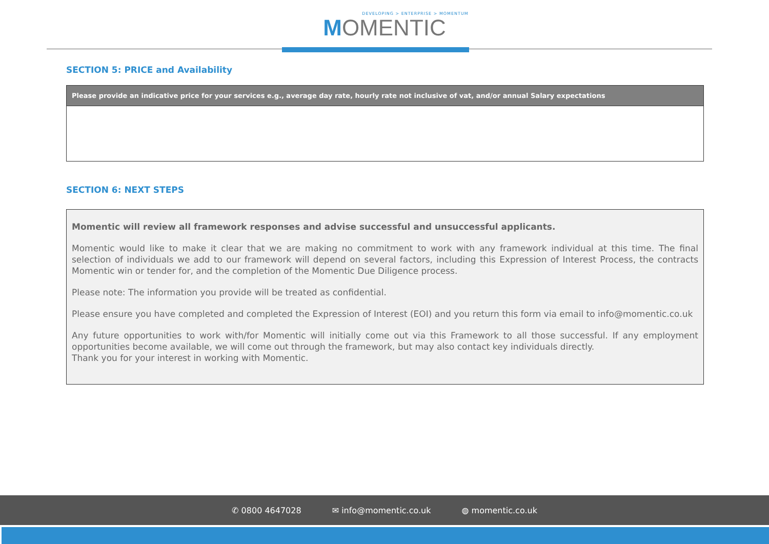DEVELOPING > ENTERPRISE > MOMENTUM
MOMENTIC
SECTION 5: PRICE and Availability
| Please provide an indicative price for your services e.g., average day rate, hourly rate not inclusive of vat, and/or annual Salary expectations |
| --- |
SECTION 6: NEXT STEPS
Momentic will review all framework responses and advise successful and unsuccessful applicants.
Momentic would like to make it clear that we are making no commitment to work with any framework individual at this time. The final selection of individuals we add to our framework will depend on several factors, including this Expression of Interest Process, the contracts Momentic win or tender for, and the completion of the Momentic Due Diligence process.
Please note: The information you provide will be treated as confidential.
Please ensure you have completed and completed the Expression of Interest (EOI) and you return this form via email to info@momentic.co.uk
Any future opportunities to work with/for Momentic will initially come out via this Framework to all those successful. If any employment opportunities become available, we will come out through the framework, but may also contact key individuals directly.
Thank you for your interest in working with Momentic.
✆ 0800 4647028 ✉ info@momentic.co.uk ◍ momentic.co.uk